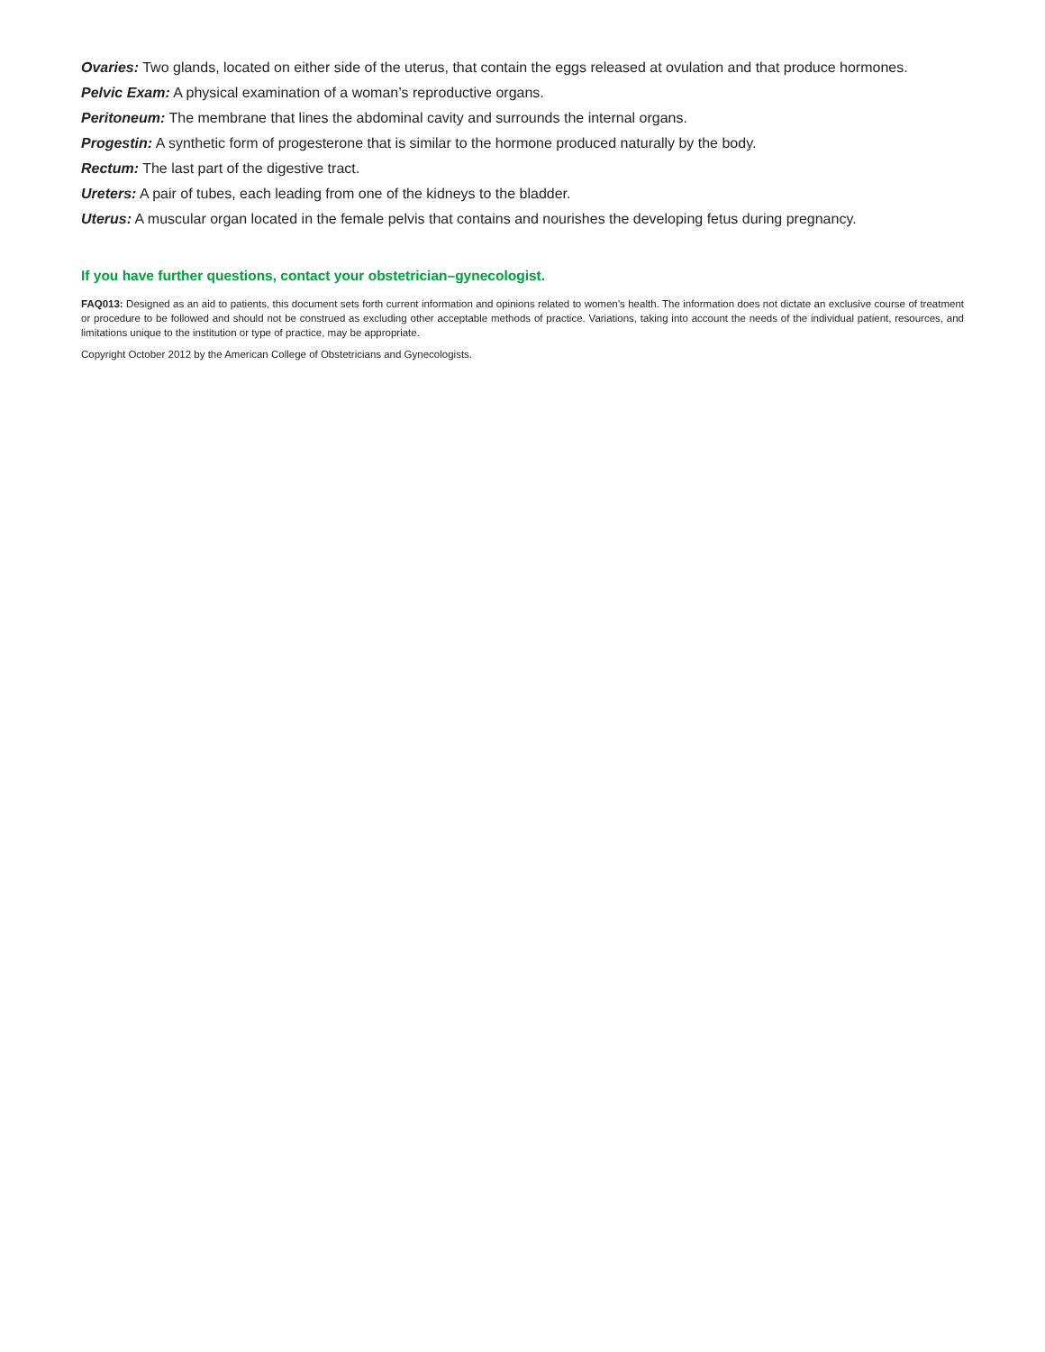Ovaries: Two glands, located on either side of the uterus, that contain the eggs released at ovulation and that produce hormones.
Pelvic Exam: A physical examination of a woman’s reproductive organs.
Peritoneum: The membrane that lines the abdominal cavity and surrounds the internal organs.
Progestin: A synthetic form of progesterone that is similar to the hormone produced naturally by the body.
Rectum: The last part of the digestive tract.
Ureters: A pair of tubes, each leading from one of the kidneys to the bladder.
Uterus: A muscular organ located in the female pelvis that contains and nourishes the developing fetus during pregnancy.
If you have further questions, contact your obstetrician–gynecologist.
FAQ013: Designed as an aid to patients, this document sets forth current information and opinions related to women’s health. The information does not dictate an exclusive course of treatment or procedure to be followed and should not be construed as excluding other acceptable methods of practice. Variations, taking into account the needs of the individual patient, resources, and limitations unique to the institution or type of practice, may be appropriate.
Copyright October 2012 by the American College of Obstetricians and Gynecologists.